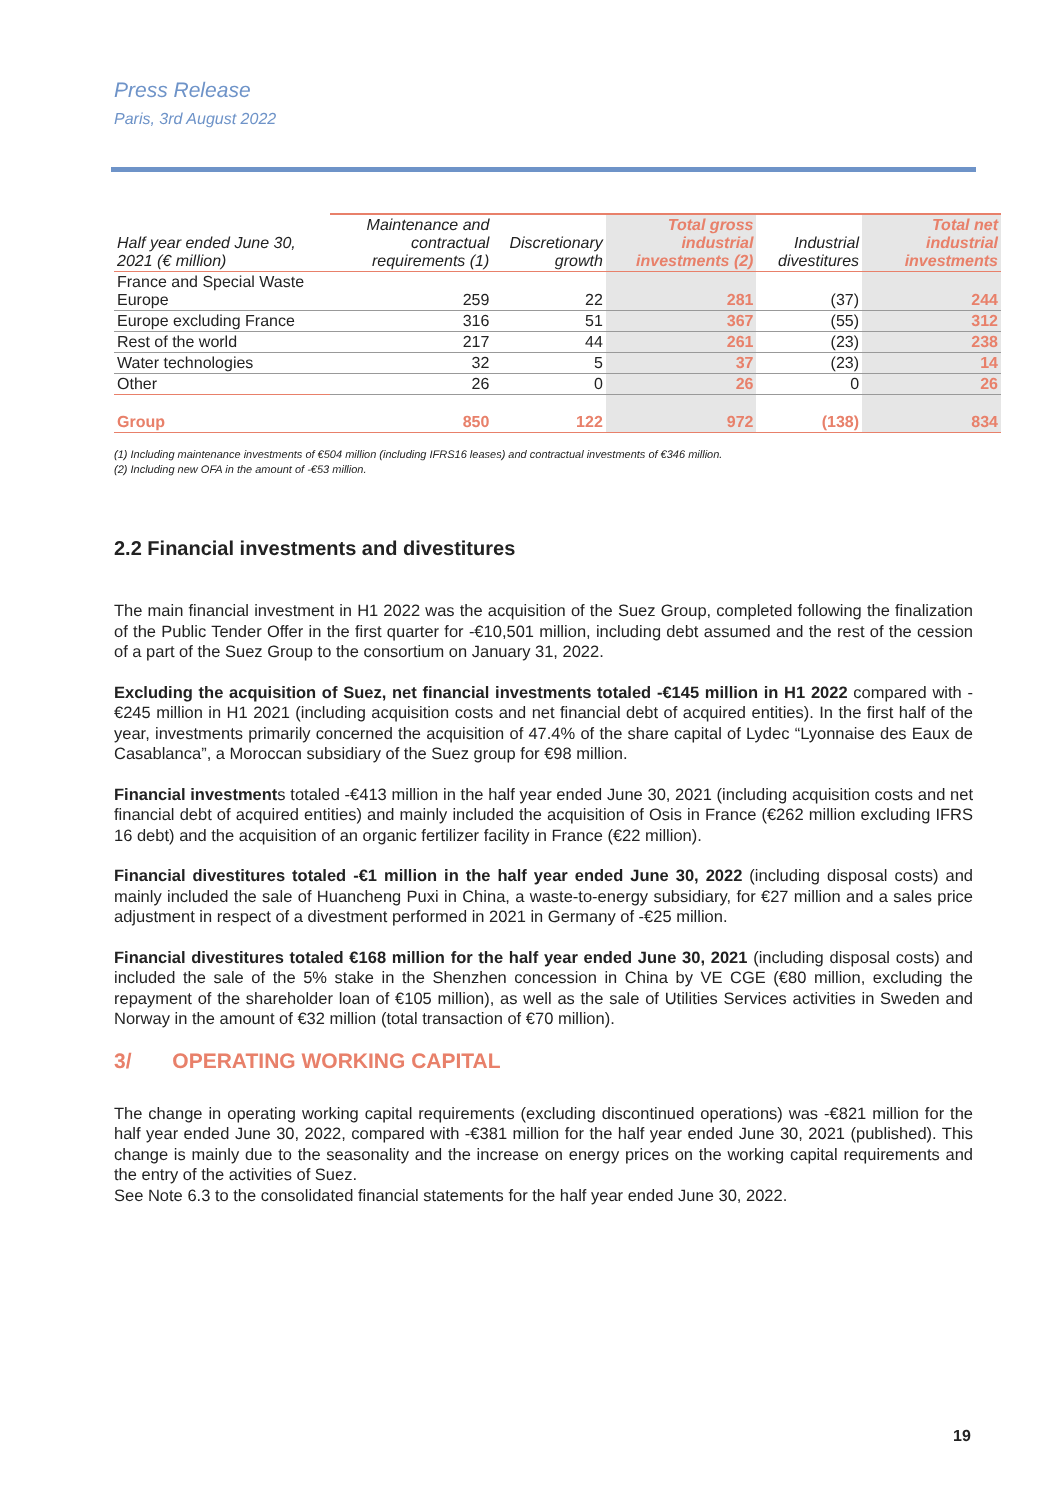Press Release
Paris, 3rd August 2022
| Half year ended June 30, 2021 (€ million) | Maintenance and contractual requirements (1) | Discretionary growth | Total gross industrial investments (2) | Industrial divestitures | Total net industrial investments |
| --- | --- | --- | --- | --- | --- |
| France and Special Waste Europe | 259 | 22 | 281 | (37) | 244 |
| Europe excluding France | 316 | 51 | 367 | (55) | 312 |
| Rest of the world | 217 | 44 | 261 | (23) | 238 |
| Water technologies | 32 | 5 | 37 | (23) | 14 |
| Other | 26 | 0 | 26 | 0 | 26 |
| Group | 850 | 122 | 972 | (138) | 834 |
(1) Including maintenance investments of €504 million (including IFRS16 leases) and contractual investments of €346 million.
(2) Including new OFA in the amount of -€53 million.
2.2 Financial investments and divestitures
The main financial investment in H1 2022 was the acquisition of the Suez Group, completed following the finalization of the Public Tender Offer in the first quarter for -€10,501 million, including debt assumed and the rest of the cession of a part of the Suez Group to the consortium on January 31, 2022.
Excluding the acquisition of Suez, net financial investments totaled -€145 million in H1 2022 compared with -€245 million in H1 2021 (including acquisition costs and net financial debt of acquired entities). In the first half of the year, investments primarily concerned the acquisition of 47.4% of the share capital of Lydec “Lyonnaise des Eaux de Casablanca”, a Moroccan subsidiary of the Suez group for €98 million.
Financial investments totaled -€413 million in the half year ended June 30, 2021 (including acquisition costs and net financial debt of acquired entities) and mainly included the acquisition of Osis in France (€262 million excluding IFRS 16 debt) and the acquisition of an organic fertilizer facility in France (€22 million).
Financial divestitures totaled -€1 million in the half year ended June 30, 2022 (including disposal costs) and mainly included the sale of Huancheng Puxi in China, a waste-to-energy subsidiary, for €27 million and a sales price adjustment in respect of a divestment performed in 2021 in Germany of -€25 million.
Financial divestitures totaled €168 million for the half year ended June 30, 2021 (including disposal costs) and included the sale of the 5% stake in the Shenzhen concession in China by VE CGE (€80 million, excluding the repayment of the shareholder loan of €105 million), as well as the sale of Utilities Services activities in Sweden and Norway in the amount of €32 million (total transaction of €70 million).
3/ OPERATING WORKING CAPITAL
The change in operating working capital requirements (excluding discontinued operations) was -€821 million for the half year ended June 30, 2022, compared with -€381 million for the half year ended June 30, 2021 (published). This change is mainly due to the seasonality and the increase on energy prices on the working capital requirements and the entry of the activities of Suez.
See Note 6.3 to the consolidated financial statements for the half year ended June 30, 2022.
19